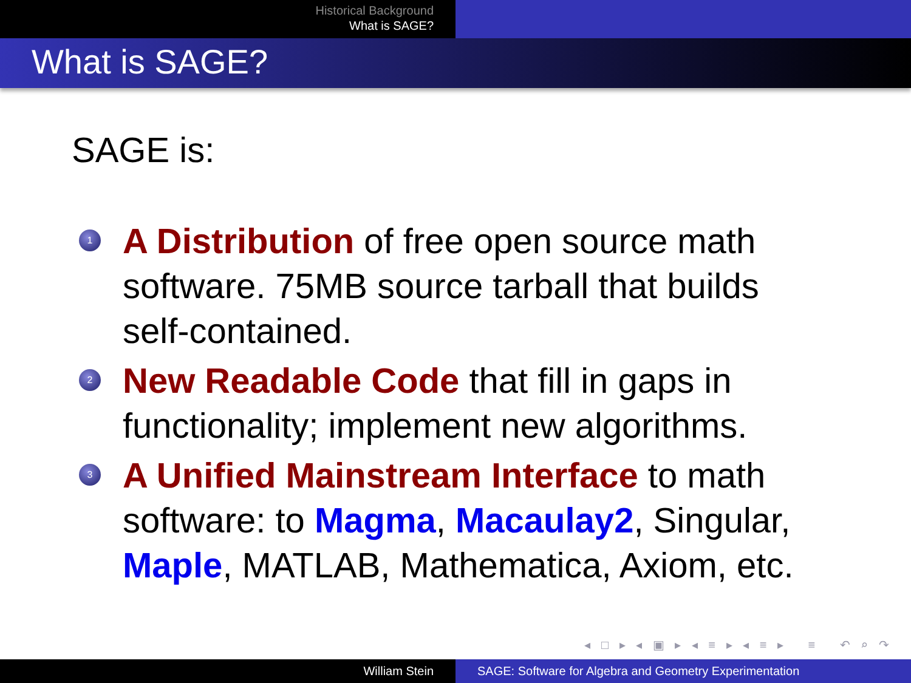Historical Background
What is SAGE?
What is SAGE?
SAGE is:
1 A Distribution of free open source math software. 75MB source tarball that builds self-contained.
2 New Readable Code that fill in gaps in functionality; implement new algorithms.
3 A Unified Mainstream Interface to math software: to Magma, Macaulay2, Singular, Maple, MATLAB, Mathematica, Axiom, etc.
◂ □ ▸ ◂ ▣ ▸ ◂ ≡ ▸ ◂ ≡ ▸ ≡ ↶ ⌕ ↷
William Stein SAGE: Software for Algebra and Geometry Experimentation